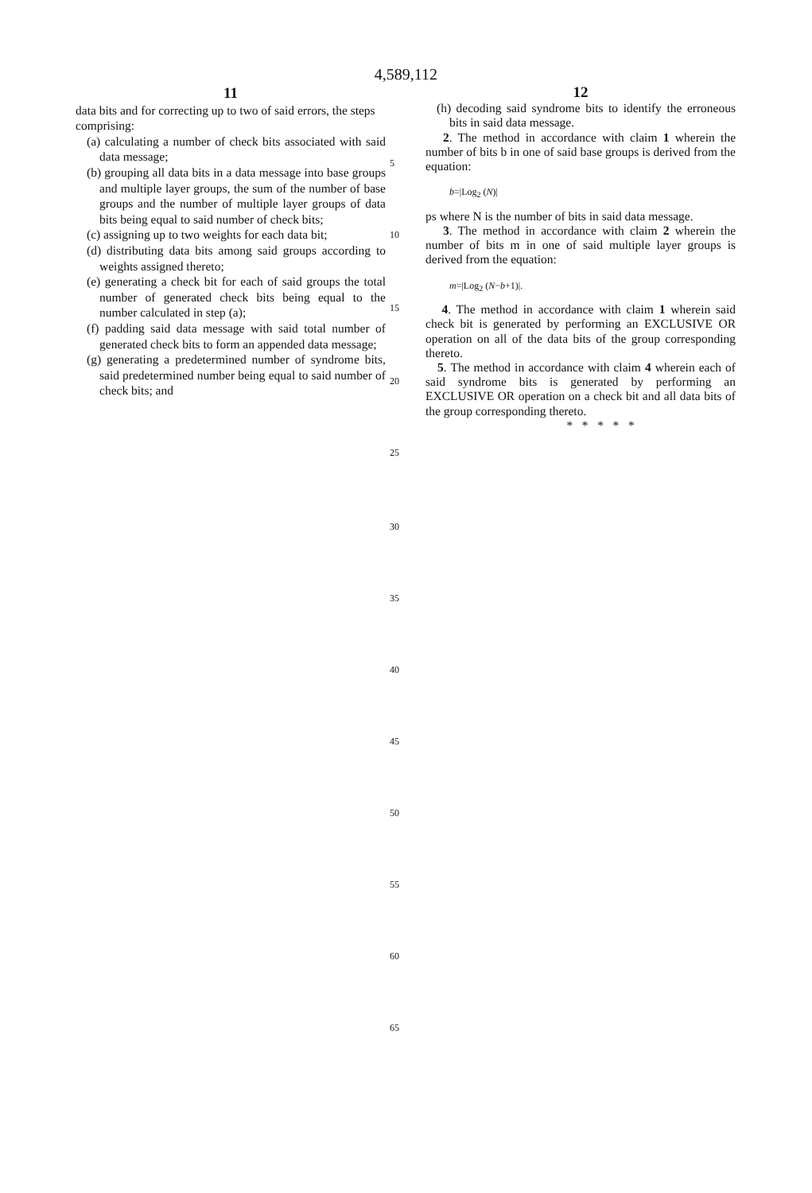4,589,112
11
data bits and for correcting up to two of said errors, the steps comprising:
(a) calculating a number of check bits associated with said data message;
(b) grouping all data bits in a data message into base groups and multiple layer groups, the sum of the number of base groups and the number of multiple layer groups of data bits being equal to said number of check bits;
(c) assigning up to two weights for each data bit;
(d) distributing data bits among said groups according to weights assigned thereto;
(e) generating a check bit for each of said groups the total number of generated check bits being equal to the number calculated in step (a);
(f) padding said data message with said total number of generated check bits to form an appended data message;
(g) generating a predetermined number of syndrome bits, said predetermined number being equal to said number of check bits; and
12
(h) decoding said syndrome bits to identify the erroneous bits in said data message.
2. The method in accordance with claim 1 wherein the number of bits b in one of said base groups is derived from the equation:
b=|Log<sub>2</sub> (N)|
ps where N is the number of bits in said data message.
3. The method in accordance with claim 2 wherein the number of bits m in one of said multiple layer groups is derived from the equation:
m=|Log<sub>2</sub> (N−b+1)|.
4. The method in accordance with claim 1 wherein said check bit is generated by performing an EXCLUSIVE OR operation on all of the data bits of the group corresponding thereto.
5. The method in accordance with claim 4 wherein each of said syndrome bits is generated by performing an EXCLUSIVE OR operation on a check bit and all data bits of the group corresponding thereto.
* * * * *
5
10
15
20
25
30
35
40
45
50
55
60
65